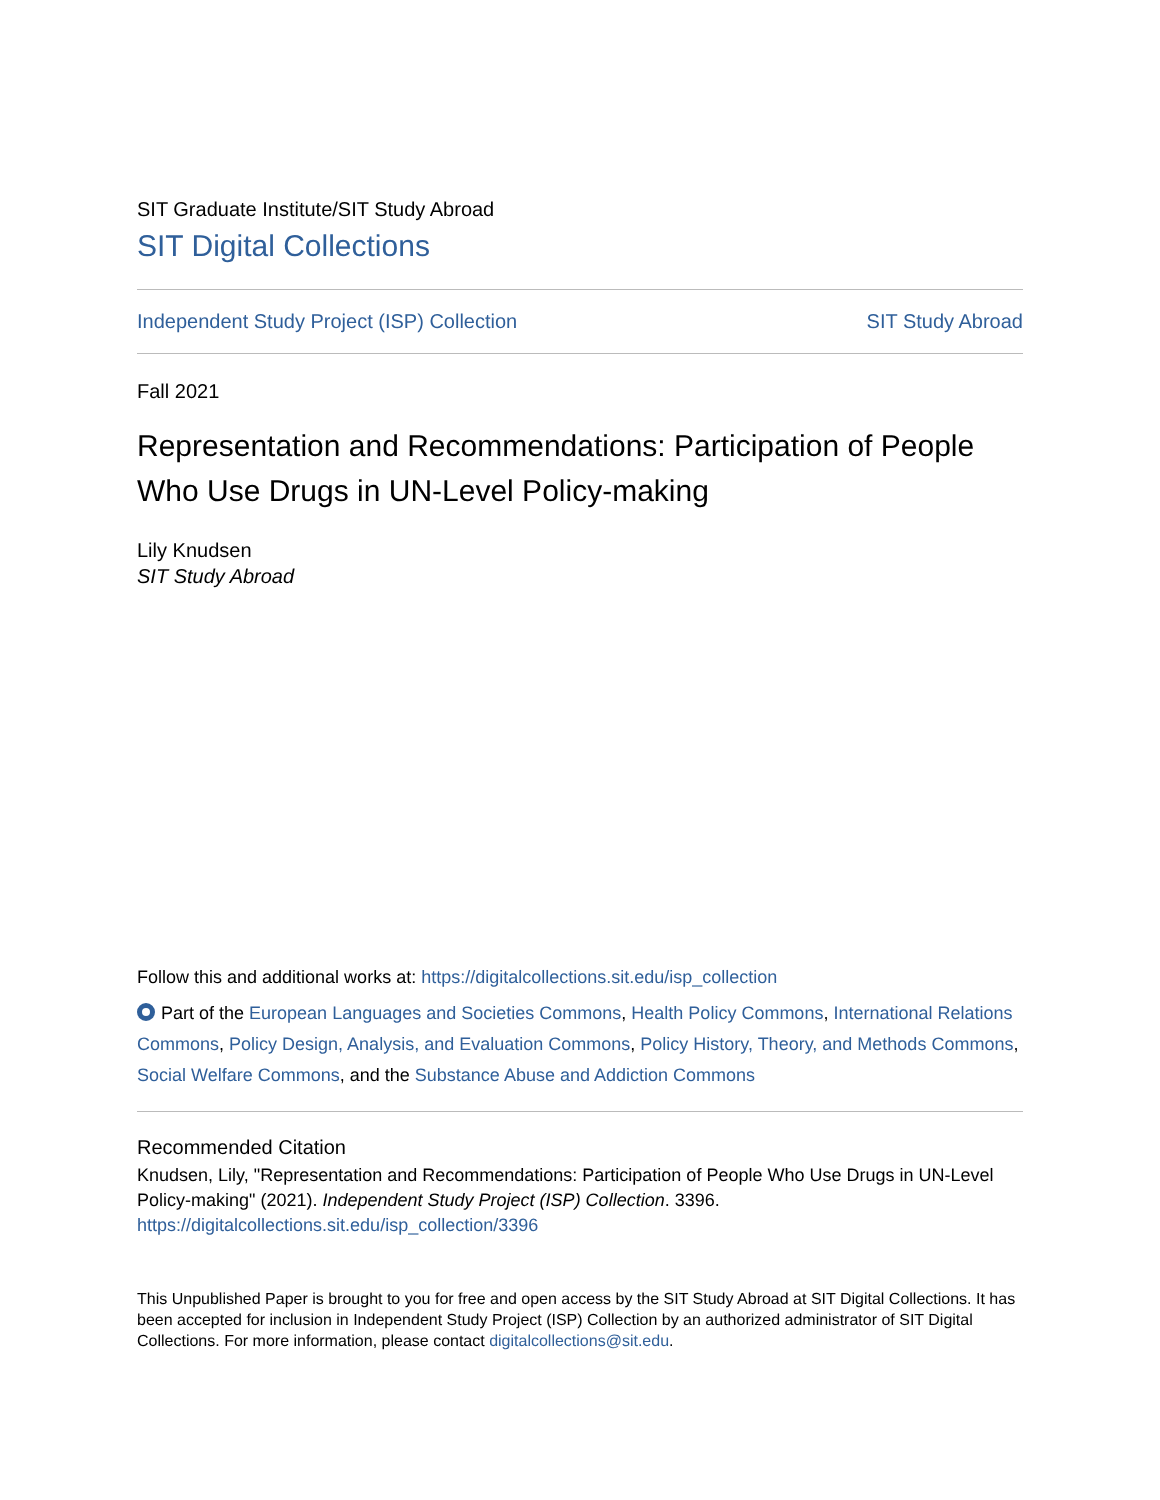SIT Graduate Institute/SIT Study Abroad
SIT Digital Collections
Independent Study Project (ISP) Collection SIT Study Abroad
Fall 2021
Representation and Recommendations: Participation of People Who Use Drugs in UN-Level Policy-making
Lily Knudsen
SIT Study Abroad
Follow this and additional works at: https://digitalcollections.sit.edu/isp_collection
Part of the European Languages and Societies Commons, Health Policy Commons, International Relations Commons, Policy Design, Analysis, and Evaluation Commons, Policy History, Theory, and Methods Commons, Social Welfare Commons, and the Substance Abuse and Addiction Commons
Recommended Citation
Knudsen, Lily, "Representation and Recommendations: Participation of People Who Use Drugs in UN-Level Policy-making" (2021). Independent Study Project (ISP) Collection. 3396.
https://digitalcollections.sit.edu/isp_collection/3396
This Unpublished Paper is brought to you for free and open access by the SIT Study Abroad at SIT Digital Collections. It has been accepted for inclusion in Independent Study Project (ISP) Collection by an authorized administrator of SIT Digital Collections. For more information, please contact digitalcollections@sit.edu.